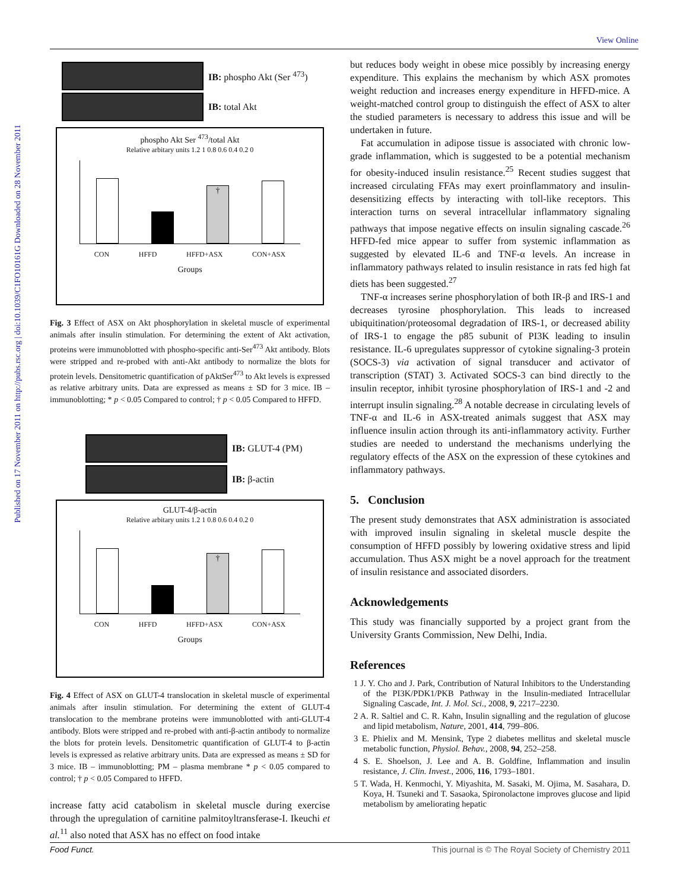View Online
Published on 17 November 2011 on http://pubs.rsc.org | doi:10.1039/C1FO10161G Downloaded on 28 November 2011
IB: phospho Akt (Ser <sup>473</sup>)
IB: total Akt
phospho Akt Ser <sup>473</sup>/total Akt
Relative arbitary units 1.2 1 0.8 0.6 0.4 0.2 0
†
CON HFFD HFFD+ASX CON+ASX
Groups
Fig. 3 Effect of ASX on Akt phosphorylation in skeletal muscle of experimental animals after insulin stimulation. For determining the extent of Akt activation, proteins were immunoblotted with phospho-specific anti-Ser<sup>473</sup> Akt antibody. Blots were stripped and re-probed with anti-Akt antibody to normalize the blots for protein levels. Densitometric quantification of pAktSer<sup>473</sup> to Akt levels is expressed as relative arbitrary units. Data are expressed as means ± SD for 3 mice. IB – immunoblotting; * p < 0.05 Compared to control; † p < 0.05 Compared to HFFD.
IB: GLUT-4 (PM)
IB: β-actin
GLUT-4/β-actin
Relative arbitary units 1.2 1 0.8 0.6 0.4 0.2 0
†
CON HFFD HFFD+ASX CON+ASX
Groups
Fig. 4 Effect of ASX on GLUT-4 translocation in skeletal muscle of experimental animals after insulin stimulation. For determining the extent of GLUT-4 translocation to the membrane proteins were immunoblotted with anti-GLUT-4 antibody. Blots were stripped and re-probed with anti-β-actin antibody to normalize the blots for protein levels. Densitometric quantification of GLUT-4 to β-actin levels is expressed as relative arbitrary units. Data are expressed as means ± SD for 3 mice. IB – immunoblotting; PM – plasma membrane * p < 0.05 compared to control; † p < 0.05 Compared to HFFD.
increase fatty acid catabolism in skeletal muscle during exercise through the upregulation of carnitine palmitoyltransferase-I. Ikeuchi et al.<sup>11</sup> also noted that ASX has no effect on food intake
but reduces body weight in obese mice possibly by increasing energy expenditure. This explains the mechanism by which ASX promotes weight reduction and increases energy expenditure in HFFD-mice. A weight-matched control group to distinguish the effect of ASX to alter the studied parameters is necessary to address this issue and will be undertaken in future.
Fat accumulation in adipose tissue is associated with chronic low-grade inflammation, which is suggested to be a potential mechanism for obesity-induced insulin resistance.<sup>25</sup> Recent studies suggest that increased circulating FFAs may exert proinflammatory and insulin-desensitizing effects by interacting with toll-like receptors. This interaction turns on several intracellular inflammatory signaling pathways that impose negative effects on insulin signaling cascade.<sup>26</sup> HFFD-fed mice appear to suffer from systemic inflammation as suggested by elevated IL-6 and TNF-α levels. An increase in inflammatory pathways related to insulin resistance in rats fed high fat diets has been suggested.<sup>27</sup>
TNF-α increases serine phosphorylation of both IR-β and IRS-1 and decreases tyrosine phosphorylation. This leads to increased ubiquitination/proteosomal degradation of IRS-1, or decreased ability of IRS-1 to engage the p85 subunit of PI3K leading to insulin resistance. IL-6 upregulates suppressor of cytokine signaling-3 protein (SOCS-3) via activation of signal transducer and activator of transcription (STAT) 3. Activated SOCS-3 can bind directly to the insulin receptor, inhibit tyrosine phosphorylation of IRS-1 and -2 and interrupt insulin signaling.<sup>28</sup> A notable decrease in circulating levels of TNF-α and IL-6 in ASX-treated animals suggest that ASX may influence insulin action through its anti-inflammatory activity. Further studies are needed to understand the mechanisms underlying the regulatory effects of the ASX on the expression of these cytokines and inflammatory pathways.
5. Conclusion
The present study demonstrates that ASX administration is associated with improved insulin signaling in skeletal muscle despite the consumption of HFFD possibly by lowering oxidative stress and lipid accumulation. Thus ASX might be a novel approach for the treatment of insulin resistance and associated disorders.
Acknowledgements
This study was financially supported by a project grant from the University Grants Commission, New Delhi, India.
References
1 J. Y. Cho and J. Park, Contribution of Natural Inhibitors to the Understanding of the PI3K/PDK1/PKB Pathway in the Insulin-mediated Intracellular Signaling Cascade, Int. J. Mol. Sci., 2008, 9, 2217–2230.
2 A. R. Saltiel and C. R. Kahn, Insulin signalling and the regulation of glucose and lipid metabolism, Nature, 2001, 414, 799–806.
3 E. Phielix and M. Mensink, Type 2 diabetes mellitus and skeletal muscle metabolic function, Physiol. Behav., 2008, 94, 252–258.
4 S. E. Shoelson, J. Lee and A. B. Goldfine, Inflammation and insulin resistance, J. Clin. Invest., 2006, 116, 1793–1801.
5 T. Wada, H. Kenmochi, Y. Miyashita, M. Sasaki, M. Ojima, M. Sasahara, D. Koya, H. Tsuneki and T. Sasaoka, Spironolactone improves glucose and lipid metabolism by ameliorating hepatic
Food Funct. This journal is © The Royal Society of Chemistry 2011